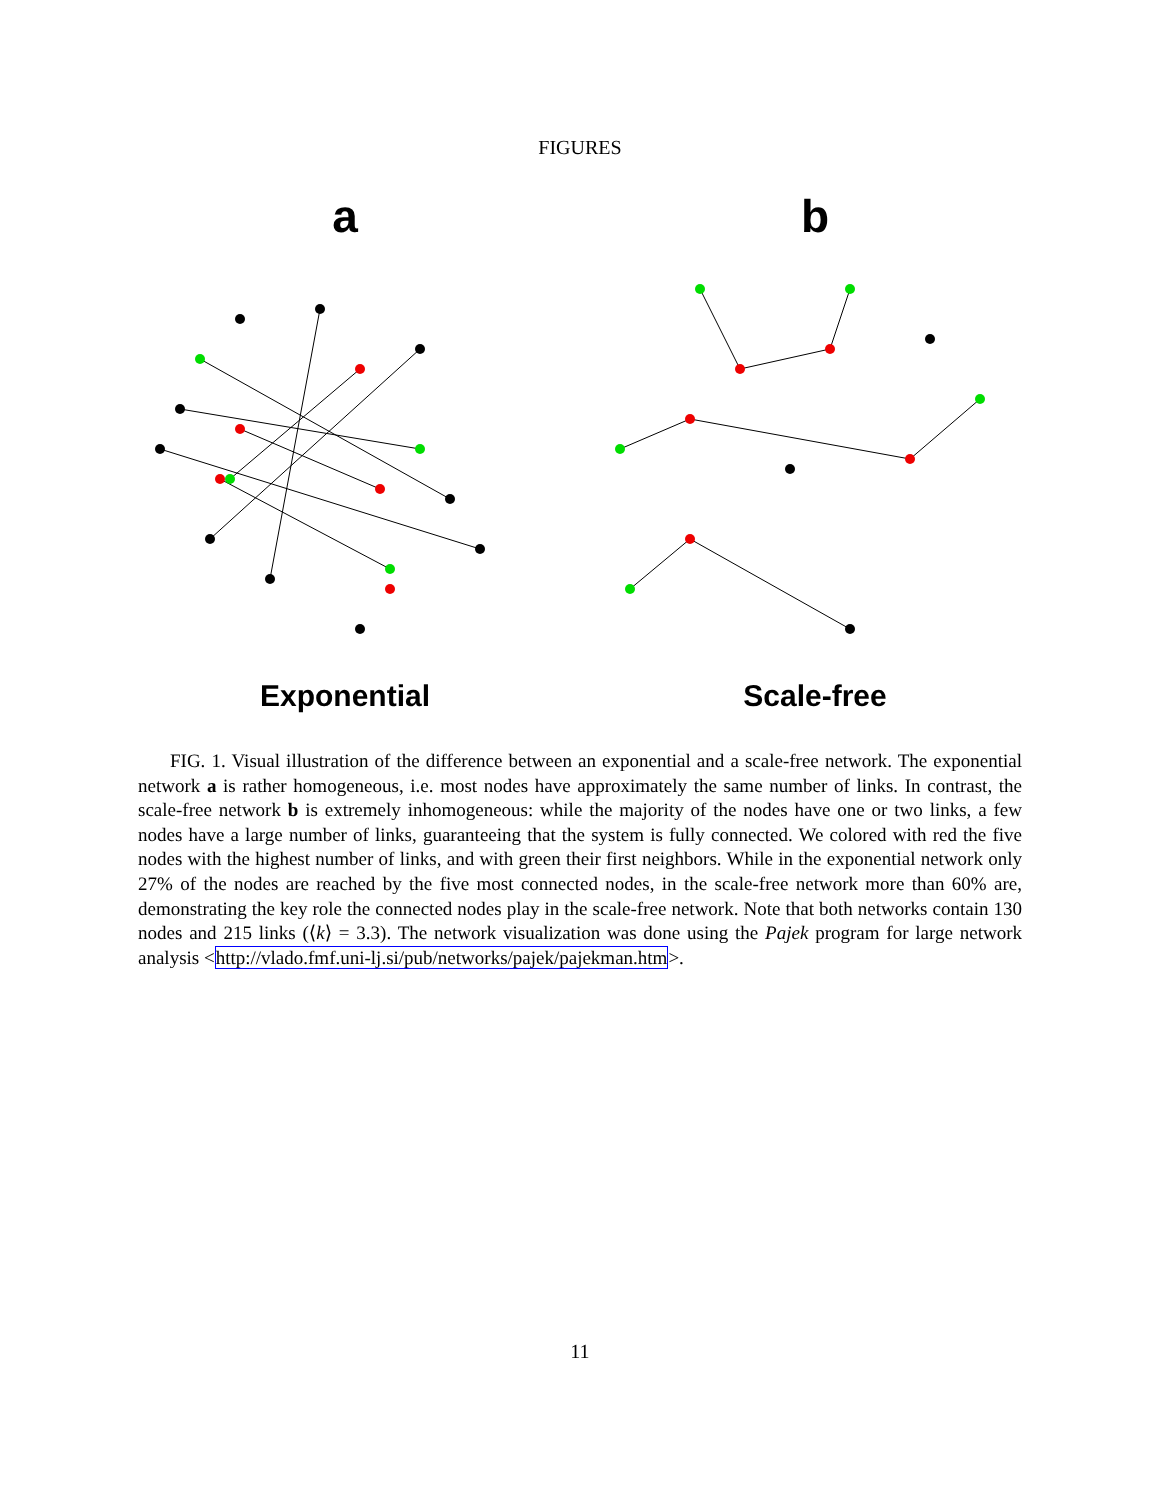FIGURES
a
Exponential
b
Scale-free
FIG. 1. Visual illustration of the difference between an exponential and a scale-free network. The exponential network a is rather homogeneous, i.e. most nodes have approximately the same number of links. In contrast, the scale-free network b is extremely inhomogeneous: while the majority of the nodes have one or two links, a few nodes have a large number of links, guaranteeing that the system is fully connected. We colored with red the five nodes with the highest number of links, and with green their first neighbors. While in the exponential network only 27% of the nodes are reached by the five most connected nodes, in the scale-free network more than 60% are, demonstrating the key role the connected nodes play in the scale-free network. Note that both networks contain 130 nodes and 215 links (⟨k⟩ = 3.3). The network visualization was done using the Pajek program for large network analysis <http://vlado.fmf.uni-lj.si/pub/networks/pajek/pajekman.htm>.
11